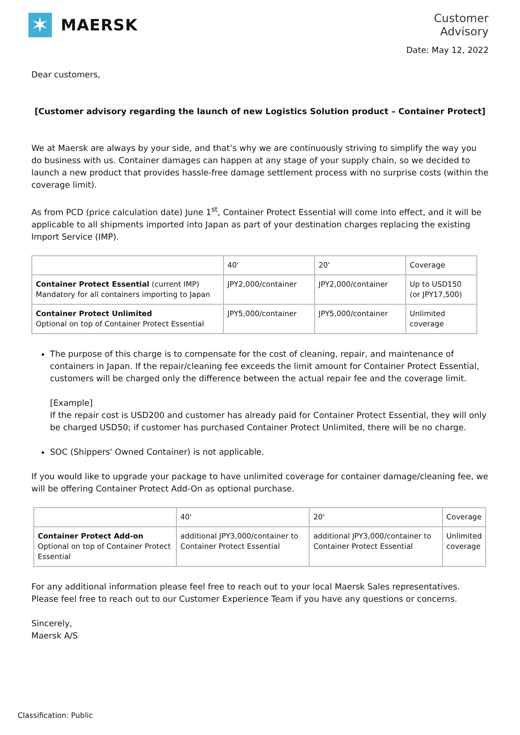✶
MAERSK
Customer
Advisory
Date: May 12, 2022
Dear customers,
[Customer advisory regarding the launch of new Logistics Solution product – Container Protect]
We at Maersk are always by your side, and that’s why we are continuously striving to simplify the way you do business with us. Container damages can happen at any stage of your supply chain, so we decided to launch a new product that provides hassle-free damage settlement process with no surprise costs (within the coverage limit).
As from PCD (price calculation date) June 1<sup>st</sup>, Container Protect Essential will come into effect, and it will be applicable to all shipments imported into Japan as part of your destination charges replacing the existing Import Service (IMP).
| | 40' | 20' | Coverage |
| Container Protect Essential (current IMP) Mandatory for all containers importing to Japan | JPY2,000/container | JPY2,000/container | Up to USD150 (or JPY17,500) |
| Container Protect Unlimited Optional on top of Container Protect Essential | JPY5,000/container | JPY5,000/container | Unlimited coverage |
The purpose of this charge is to compensate for the cost of cleaning, repair, and maintenance of containers in Japan. If the repair/cleaning fee exceeds the limit amount for Container Protect Essential, customers will be charged only the difference between the actual repair fee and the coverage limit.
[Example]
If the repair cost is USD200 and customer has already paid for Container Protect Essential, they will only be charged USD50; if customer has purchased Container Protect Unlimited, there will be no charge.
SOC (Shippers' Owned Container) is not applicable.
If you would like to upgrade your package to have unlimited coverage for container damage/cleaning fee, we will be offering Container Protect Add-On as optional purchase.
| | 40' | 20' | Coverage |
| Container Protect Add-on Optional on top of Container Protect Essential | additional JPY3,000/container to Container Protect Essential | additional JPY3,000/container to Container Protect Essential | Unlimited coverage |
For any additional information please feel free to reach out to your local Maersk Sales representatives. Please feel free to reach out to our Customer Experience Team if you have any questions or concerns.
Sincerely,
Maersk A/S
Classification: Public